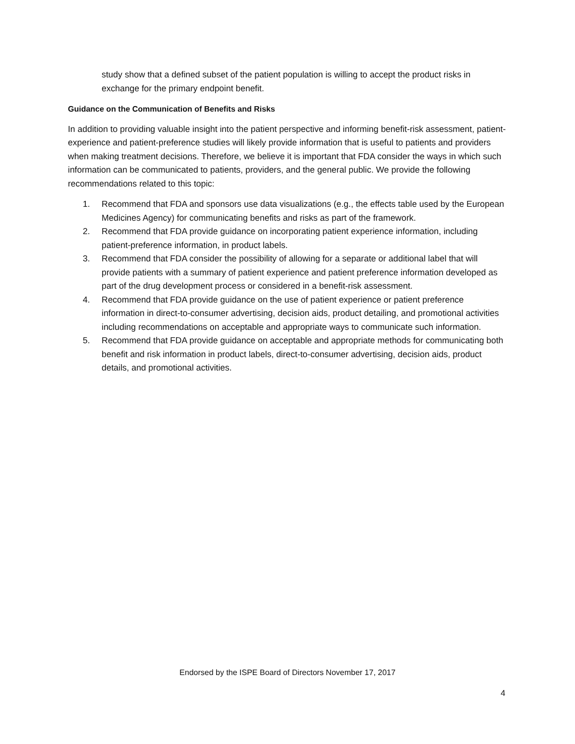study show that a defined subset of the patient population is willing to accept the product risks in exchange for the primary endpoint benefit.
Guidance on the Communication of Benefits and Risks
In addition to providing valuable insight into the patient perspective and informing benefit-risk assessment, patient-experience and patient-preference studies will likely provide information that is useful to patients and providers when making treatment decisions. Therefore, we believe it is important that FDA consider the ways in which such information can be communicated to patients, providers, and the general public. We provide the following recommendations related to this topic:
1. Recommend that FDA and sponsors use data visualizations (e.g., the effects table used by the European Medicines Agency) for communicating benefits and risks as part of the framework.
2. Recommend that FDA provide guidance on incorporating patient experience information, including patient-preference information, in product labels.
3. Recommend that FDA consider the possibility of allowing for a separate or additional label that will provide patients with a summary of patient experience and patient preference information developed as part of the drug development process or considered in a benefit-risk assessment.
4. Recommend that FDA provide guidance on the use of patient experience or patient preference information in direct-to-consumer advertising, decision aids, product detailing, and promotional activities including recommendations on acceptable and appropriate ways to communicate such information.
5. Recommend that FDA provide guidance on acceptable and appropriate methods for communicating both benefit and risk information in product labels, direct-to-consumer advertising, decision aids, product details, and promotional activities.
Endorsed by the ISPE Board of Directors November 17, 2017
4